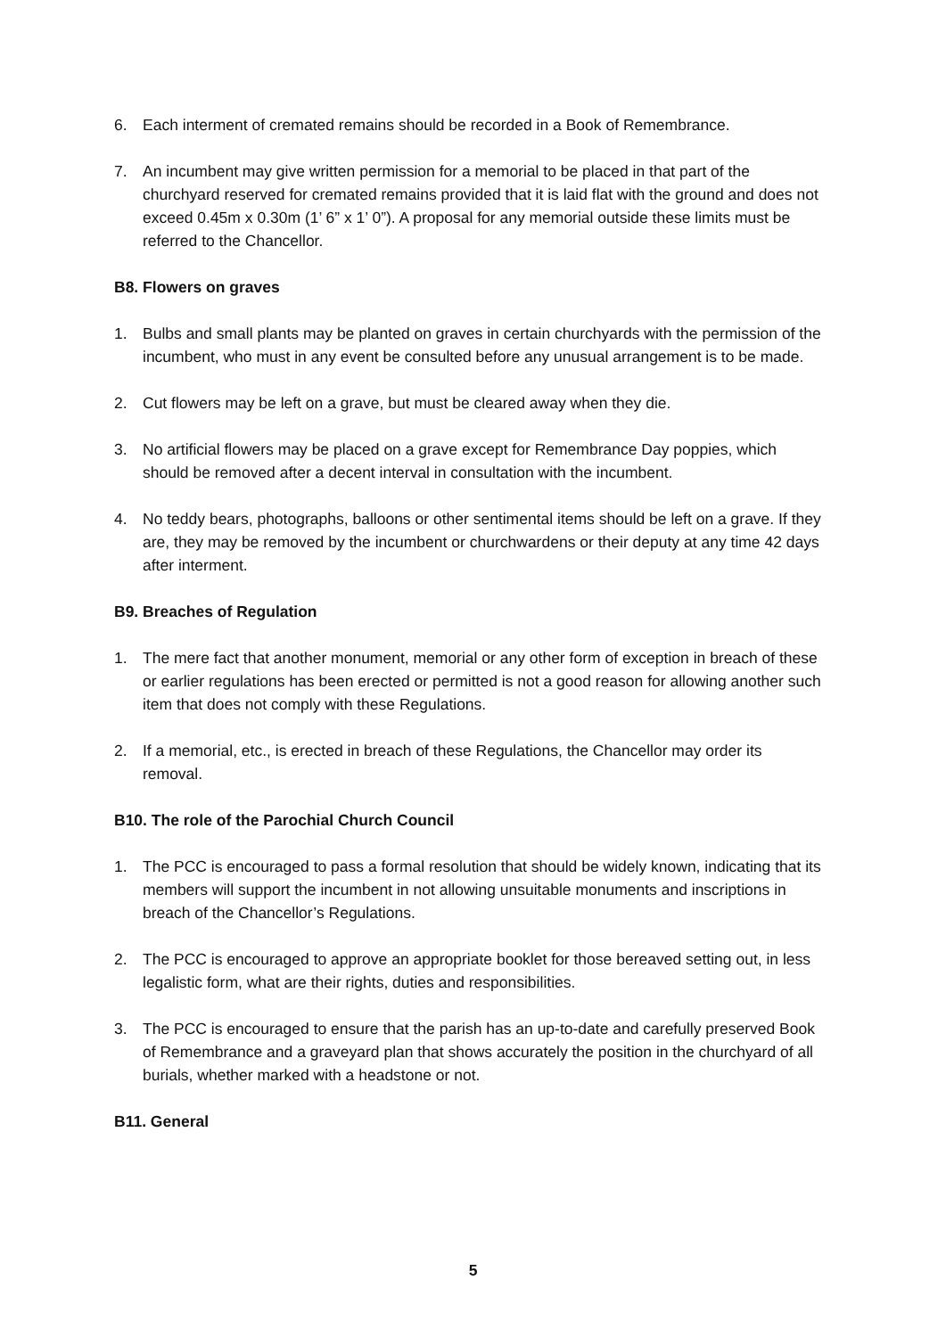6. Each interment of cremated remains should be recorded in a Book of Remembrance.
7. An incumbent may give written permission for a memorial to be placed in that part of the churchyard reserved for cremated remains provided that it is laid flat with the ground and does not exceed 0.45m x 0.30m (1’ 6” x 1’ 0”). A proposal for any memorial outside these limits must be referred to the Chancellor.
B8. Flowers on graves
1. Bulbs and small plants may be planted on graves in certain churchyards with the permission of the incumbent, who must in any event be consulted before any unusual arrangement is to be made.
2. Cut flowers may be left on a grave, but must be cleared away when they die.
3. No artificial flowers may be placed on a grave except for Remembrance Day poppies, which should be removed after a decent interval in consultation with the incumbent.
4. No teddy bears, photographs, balloons or other sentimental items should be left on a grave. If they are, they may be removed by the incumbent or churchwardens or their deputy at any time 42 days after interment.
B9. Breaches of Regulation
1. The mere fact that another monument, memorial or any other form of exception in breach of these or earlier regulations has been erected or permitted is not a good reason for allowing another such item that does not comply with these Regulations.
2. If a memorial, etc., is erected in breach of these Regulations, the Chancellor may order its removal.
B10. The role of the Parochial Church Council
1. The PCC is encouraged to pass a formal resolution that should be widely known, indicating that its members will support the incumbent in not allowing unsuitable monuments and inscriptions in breach of the Chancellor’s Regulations.
2. The PCC is encouraged to approve an appropriate booklet for those bereaved setting out, in less legalistic form, what are their rights, duties and responsibilities.
3. The PCC is encouraged to ensure that the parish has an up-to-date and carefully preserved Book of Remembrance and a graveyard plan that shows accurately the position in the churchyard of all burials, whether marked with a headstone or not.
B11. General
5